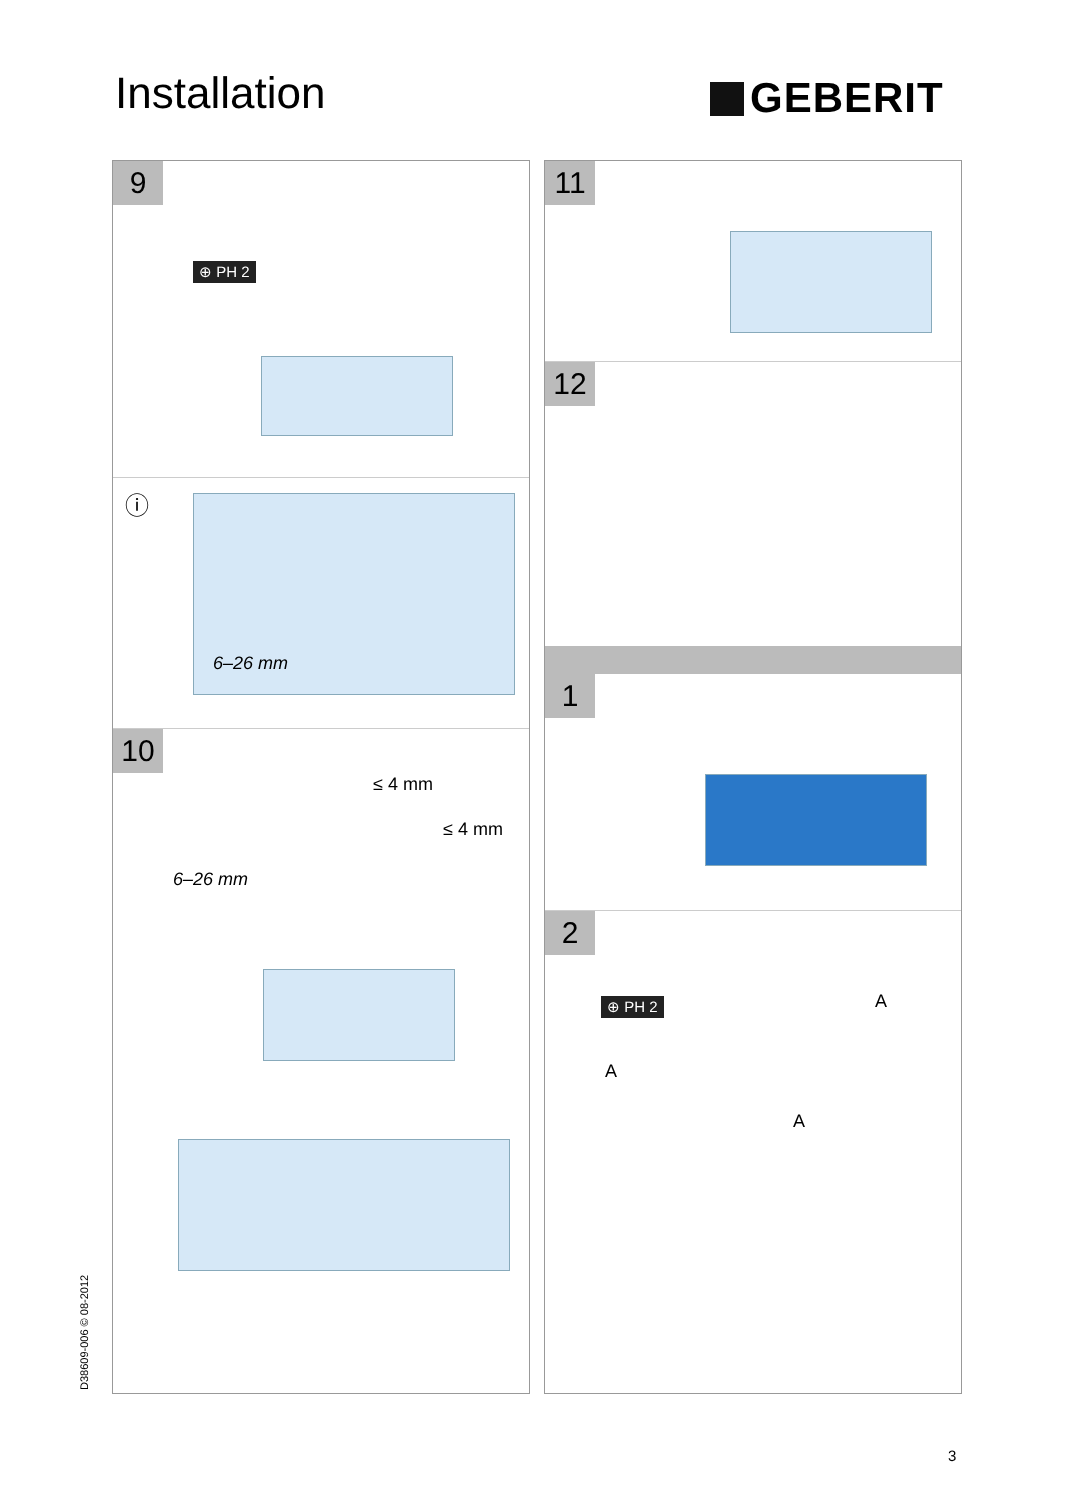Installation GEBERIT
9
⊕ PH 2
ⓘ
6–26 mm
10
6–26 mm
≤ 4 mm
≤ 4 mm
11
12
1
2
⊕ PH 2 A
A
A
D38609-006 © 08-2012
3